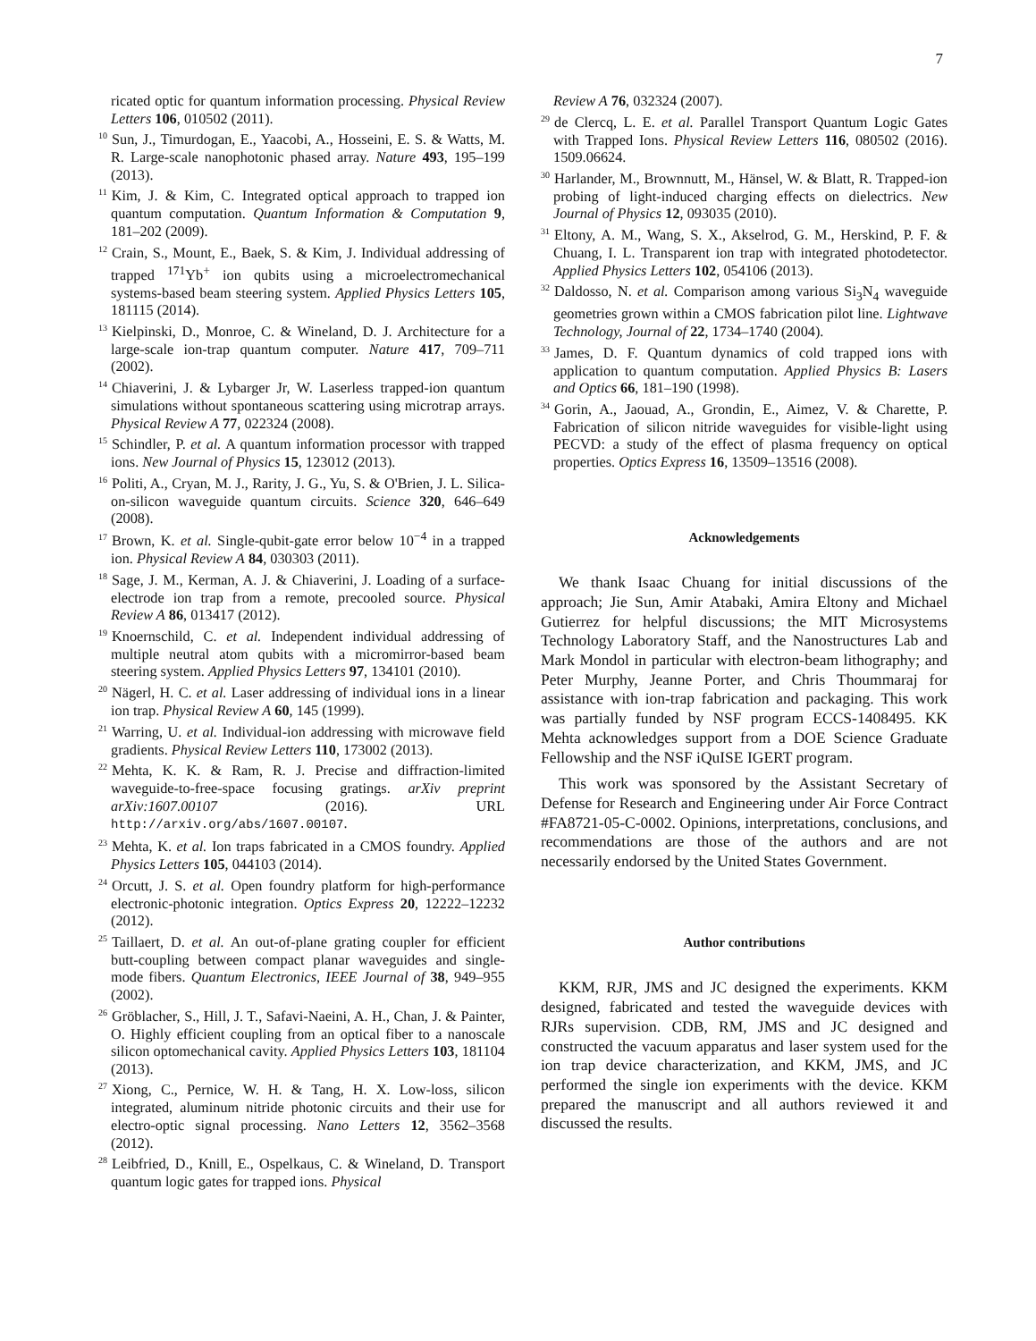7
ricated optic for quantum information processing. Physical Review Letters 106, 010502 (2011).
<sup>10</sup> Sun, J., Timurdogan, E., Yaacobi, A., Hosseini, E. S. & Watts, M. R. Large-scale nanophotonic phased array. Nature 493, 195–199 (2013).
<sup>11</sup> Kim, J. & Kim, C. Integrated optical approach to trapped ion quantum computation. Quantum Information & Computation 9, 181–202 (2009).
<sup>12</sup> Crain, S., Mount, E., Baek, S. & Kim, J. Individual addressing of trapped <sup>171</sup>Yb<sup>+</sup> ion qubits using a microelectromechanical systems-based beam steering system. Applied Physics Letters 105, 181115 (2014).
<sup>13</sup> Kielpinski, D., Monroe, C. & Wineland, D. J. Architecture for a large-scale ion-trap quantum computer. Nature 417, 709–711 (2002).
<sup>14</sup> Chiaverini, J. & Lybarger Jr, W. Laserless trapped-ion quantum simulations without spontaneous scattering using microtrap arrays. Physical Review A 77, 022324 (2008).
<sup>15</sup> Schindler, P. et al. A quantum information processor with trapped ions. New Journal of Physics 15, 123012 (2013).
<sup>16</sup> Politi, A., Cryan, M. J., Rarity, J. G., Yu, S. & O'Brien, J. L. Silica-on-silicon waveguide quantum circuits. Science 320, 646–649 (2008).
<sup>17</sup> Brown, K. et al. Single-qubit-gate error below 10<sup>−4</sup> in a trapped ion. Physical Review A 84, 030303 (2011).
<sup>18</sup> Sage, J. M., Kerman, A. J. & Chiaverini, J. Loading of a surface-electrode ion trap from a remote, precooled source. Physical Review A 86, 013417 (2012).
<sup>19</sup> Knoernschild, C. et al. Independent individual addressing of multiple neutral atom qubits with a micromirror-based beam steering system. Applied Physics Letters 97, 134101 (2010).
<sup>20</sup>Nägerl, H. C. et al. Laser addressing of individual ions in a linear ion trap. Physical Review A 60, 145 (1999).
<sup>21</sup> Warring, U. et al. Individual-ion addressing with microwave field gradients. Physical Review Letters 110, 173002 (2013).
<sup>22</sup> Mehta, K. K. & Ram, R. J. Precise and diffraction-limited waveguide-to-free-space focusing gratings. arXiv preprint arXiv:1607.00107 (2016). URL http://arxiv.org/abs/1607.00107.
<sup>23</sup> Mehta, K. et al. Ion traps fabricated in a CMOS foundry. Applied Physics Letters 105, 044103 (2014).
<sup>24</sup> Orcutt, J. S. et al. Open foundry platform for high-performance electronic-photonic integration. Optics Express 20, 12222–12232 (2012).
<sup>25</sup> Taillaert, D. et al. An out-of-plane grating coupler for efficient butt-coupling between compact planar waveguides and single-mode fibers. Quantum Electronics, IEEE Journal of 38, 949–955 (2002).
<sup>26</sup> Gröblacher, S., Hill, J. T., Safavi-Naeini, A. H., Chan, J. & Painter, O. Highly efficient coupling from an optical fiber to a nanoscale silicon optomechanical cavity. Applied Physics Letters 103, 181104 (2013).
<sup>27</sup> Xiong, C., Pernice, W. H. & Tang, H. X. Low-loss, silicon integrated, aluminum nitride photonic circuits and their use for electro-optic signal processing. Nano Letters 12, 3562–3568 (2012).
<sup>28</sup> Leibfried, D., Knill, E., Ospelkaus, C. & Wineland, D. Transport quantum logic gates for trapped ions. Physical
Review A 76, 032324 (2007).
<sup>29</sup> de Clercq, L. E. et al. Parallel Transport Quantum Logic Gates with Trapped Ions. Physical Review Letters 116, 080502 (2016). 1509.06624.
<sup>30</sup> Harlander, M., Brownnutt, M., Hänsel, W. & Blatt, R. Trapped-ion probing of light-induced charging effects on dielectrics. New Journal of Physics 12, 093035 (2010).
<sup>31</sup> Eltony, A. M., Wang, S. X., Akselrod, G. M., Herskind, P. F. & Chuang, I. L. Transparent ion trap with integrated photodetector. Applied Physics Letters 102, 054106 (2013).
<sup>32</sup> Daldosso, N. et al. Comparison among various Si<sub>3</sub>N<sub>4</sub> waveguide geometries grown within a CMOS fabrication pilot line. Lightwave Technology, Journal of 22, 1734–1740 (2004).
<sup>33</sup> James, D. F. Quantum dynamics of cold trapped ions with application to quantum computation. Applied Physics B: Lasers and Optics 66, 181–190 (1998).
<sup>34</sup> Gorin, A., Jaouad, A., Grondin, E., Aimez, V. & Charette, P. Fabrication of silicon nitride waveguides for visible-light using PECVD: a study of the effect of plasma frequency on optical properties. Optics Express 16, 13509–13516 (2008).
Acknowledgements
We thank Isaac Chuang for initial discussions of the approach; Jie Sun, Amir Atabaki, Amira Eltony and Michael Gutierrez for helpful discussions; the MIT Microsystems Technology Laboratory Staff, and the Nanostructures Lab and Mark Mondol in particular with electron-beam lithography; and Peter Murphy, Jeanne Porter, and Chris Thoummaraj for assistance with ion-trap fabrication and packaging. This work was partially funded by NSF program ECCS-1408495. KK Mehta acknowledges support from a DOE Science Graduate Fellowship and the NSF iQuISE IGERT program.
This work was sponsored by the Assistant Secretary of Defense for Research and Engineering under Air Force Contract #FA8721-05-C-0002. Opinions, interpretations, conclusions, and recommendations are those of the authors and are not necessarily endorsed by the United States Government.
Author contributions
KKM, RJR, JMS and JC designed the experiments. KKM designed, fabricated and tested the waveguide devices with RJRs supervision. CDB, RM, JMS and JC designed and constructed the vacuum apparatus and laser system used for the ion trap device characterization, and KKM, JMS, and JC performed the single ion experiments with the device. KKM prepared the manuscript and all authors reviewed it and discussed the results.